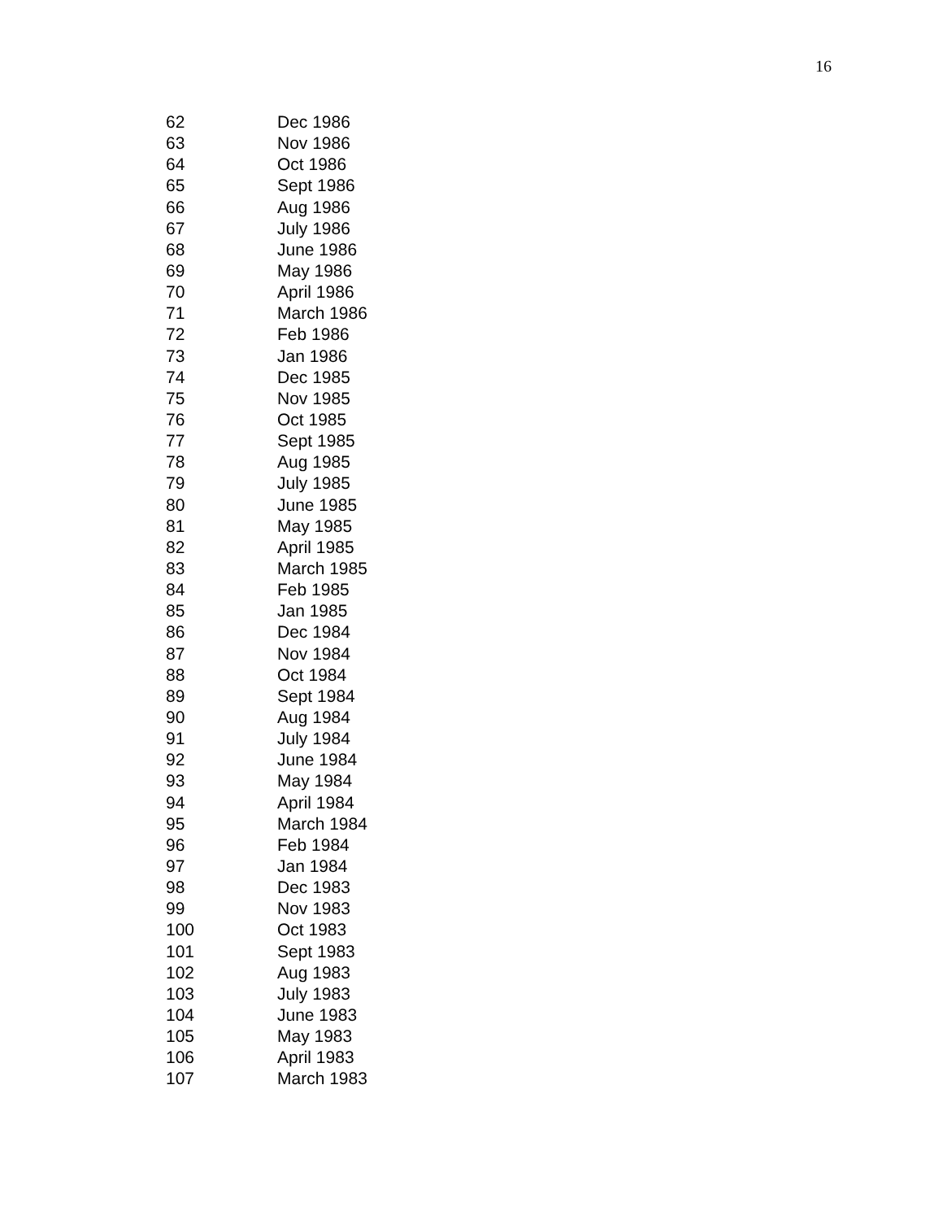16
| 62 | Dec 1986 |
| 63 | Nov 1986 |
| 64 | Oct 1986 |
| 65 | Sept 1986 |
| 66 | Aug 1986 |
| 67 | July 1986 |
| 68 | June 1986 |
| 69 | May 1986 |
| 70 | April 1986 |
| 71 | March 1986 |
| 72 | Feb 1986 |
| 73 | Jan 1986 |
| 74 | Dec 1985 |
| 75 | Nov 1985 |
| 76 | Oct 1985 |
| 77 | Sept 1985 |
| 78 | Aug 1985 |
| 79 | July 1985 |
| 80 | June 1985 |
| 81 | May 1985 |
| 82 | April 1985 |
| 83 | March 1985 |
| 84 | Feb 1985 |
| 85 | Jan 1985 |
| 86 | Dec 1984 |
| 87 | Nov 1984 |
| 88 | Oct 1984 |
| 89 | Sept 1984 |
| 90 | Aug 1984 |
| 91 | July 1984 |
| 92 | June 1984 |
| 93 | May 1984 |
| 94 | April 1984 |
| 95 | March 1984 |
| 96 | Feb 1984 |
| 97 | Jan 1984 |
| 98 | Dec 1983 |
| 99 | Nov 1983 |
| 100 | Oct 1983 |
| 101 | Sept 1983 |
| 102 | Aug 1983 |
| 103 | July 1983 |
| 104 | June 1983 |
| 105 | May 1983 |
| 106 | April 1983 |
| 107 | March 1983 |